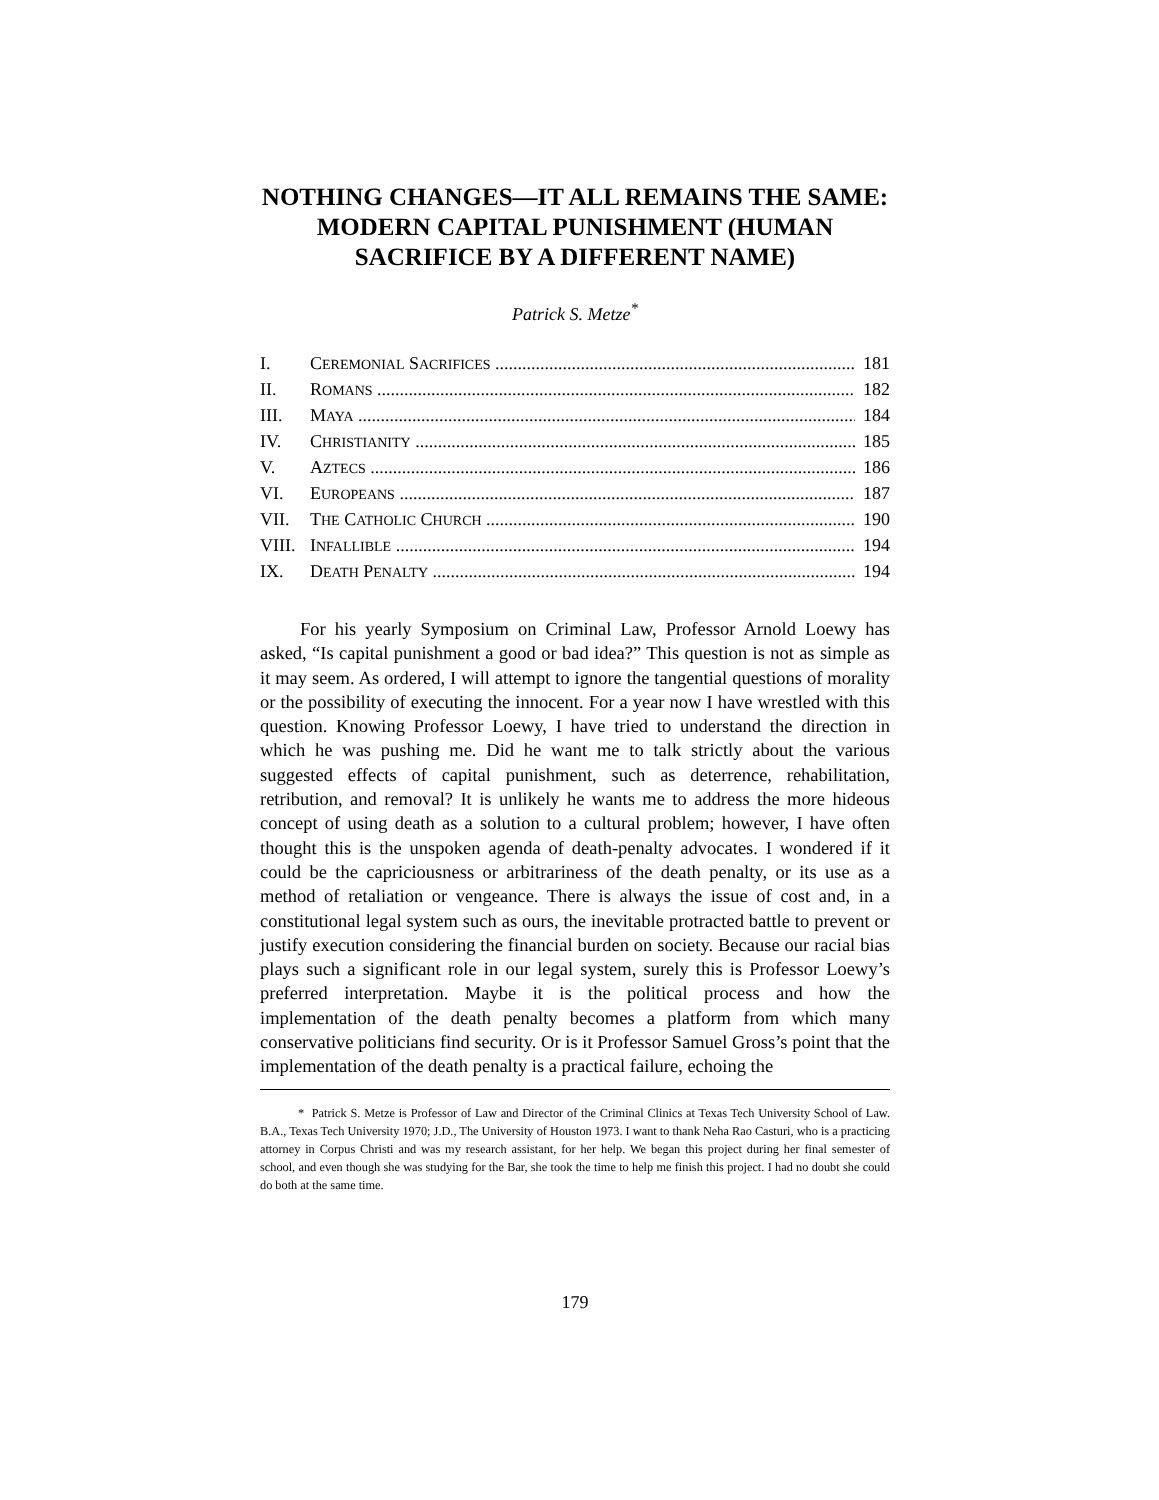NOTHING CHANGES—IT ALL REMAINS THE SAME: MODERN CAPITAL PUNISHMENT (HUMAN SACRIFICE BY A DIFFERENT NAME)
Patrick S. Metze<sup>*</sup>
I. CEREMONIAL SACRIFICES 181
II. ROMANS 182
III. MAYA 184
IV. CHRISTIANITY 185
V. AZTECS 186
VI. EUROPEANS 187
VII. THE CATHOLIC CHURCH 190
VIII. INFALLIBLE 194
IX. DEATH PENALTY 194
For his yearly Symposium on Criminal Law, Professor Arnold Loewy has asked, “Is capital punishment a good or bad idea?” This question is not as simple as it may seem. As ordered, I will attempt to ignore the tangential questions of morality or the possibility of executing the innocent. For a year now I have wrestled with this question. Knowing Professor Loewy, I have tried to understand the direction in which he was pushing me. Did he want me to talk strictly about the various suggested effects of capital punishment, such as deterrence, rehabilitation, retribution, and removal? It is unlikely he wants me to address the more hideous concept of using death as a solution to a cultural problem; however, I have often thought this is the unspoken agenda of death-penalty advocates. I wondered if it could be the capriciousness or arbitrariness of the death penalty, or its use as a method of retaliation or vengeance. There is always the issue of cost and, in a constitutional legal system such as ours, the inevitable protracted battle to prevent or justify execution considering the financial burden on society. Because our racial bias plays such a significant role in our legal system, surely this is Professor Loewy’s preferred interpretation. Maybe it is the political process and how the implementation of the death penalty becomes a platform from which many conservative politicians find security. Or is it Professor Samuel Gross’s point that the implementation of the death penalty is a practical failure, echoing the
* Patrick S. Metze is Professor of Law and Director of the Criminal Clinics at Texas Tech University School of Law. B.A., Texas Tech University 1970; J.D., The University of Houston 1973. I want to thank Neha Rao Casturi, who is a practicing attorney in Corpus Christi and was my research assistant, for her help. We began this project during her final semester of school, and even though she was studying for the Bar, she took the time to help me finish this project. I had no doubt she could do both at the same time.
179